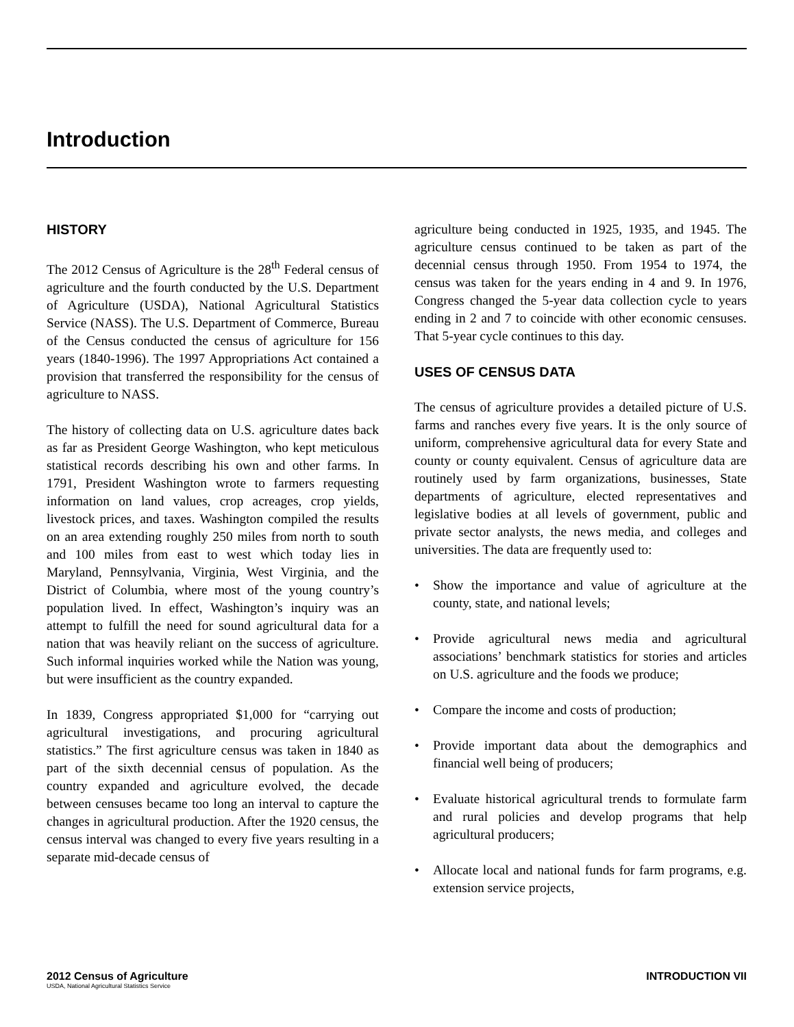Introduction
HISTORY
The 2012 Census of Agriculture is the 28<sup>th</sup> Federal census of agriculture and the fourth conducted by the U.S. Department of Agriculture (USDA), National Agricultural Statistics Service (NASS). The U.S. Department of Commerce, Bureau of the Census conducted the census of agriculture for 156 years (1840-1996). The 1997 Appropriations Act contained a provision that transferred the responsibility for the census of agriculture to NASS.
The history of collecting data on U.S. agriculture dates back as far as President George Washington, who kept meticulous statistical records describing his own and other farms. In 1791, President Washington wrote to farmers requesting information on land values, crop acreages, crop yields, livestock prices, and taxes. Washington compiled the results on an area extending roughly 250 miles from north to south and 100 miles from east to west which today lies in Maryland, Pennsylvania, Virginia, West Virginia, and the District of Columbia, where most of the young country’s population lived. In effect, Washington’s inquiry was an attempt to fulfill the need for sound agricultural data for a nation that was heavily reliant on the success of agriculture. Such informal inquiries worked while the Nation was young, but were insufficient as the country expanded.
In 1839, Congress appropriated $1,000 for “carrying out agricultural investigations, and procuring agricultural statistics.” The first agriculture census was taken in 1840 as part of the sixth decennial census of population. As the country expanded and agriculture evolved, the decade between censuses became too long an interval to capture the changes in agricultural production. After the 1920 census, the census interval was changed to every five years resulting in a separate mid-decade census of
agriculture being conducted in 1925, 1935, and 1945. The agriculture census continued to be taken as part of the decennial census through 1950. From 1954 to 1974, the census was taken for the years ending in 4 and 9. In 1976, Congress changed the 5-year data collection cycle to years ending in 2 and 7 to coincide with other economic censuses. That 5-year cycle continues to this day.
USES OF CENSUS DATA
The census of agriculture provides a detailed picture of U.S. farms and ranches every five years. It is the only source of uniform, comprehensive agricultural data for every State and county or county equivalent. Census of agriculture data are routinely used by farm organizations, businesses, State departments of agriculture, elected representatives and legislative bodies at all levels of government, public and private sector analysts, the news media, and colleges and universities. The data are frequently used to:
• Show the importance and value of agriculture at the county, state, and national levels;
• Provide agricultural news media and agricultural associations’ benchmark statistics for stories and articles on U.S. agriculture and the foods we produce;
• Compare the income and costs of production;
• Provide important data about the demographics and financial well being of producers;
• Evaluate historical agricultural trends to formulate farm and rural policies and develop programs that help agricultural producers;
• Allocate local and national funds for farm programs, e.g. extension service projects,
2012 Census of Agriculture INTRODUCTION VII
USDA, National Agricultural Statistics Service